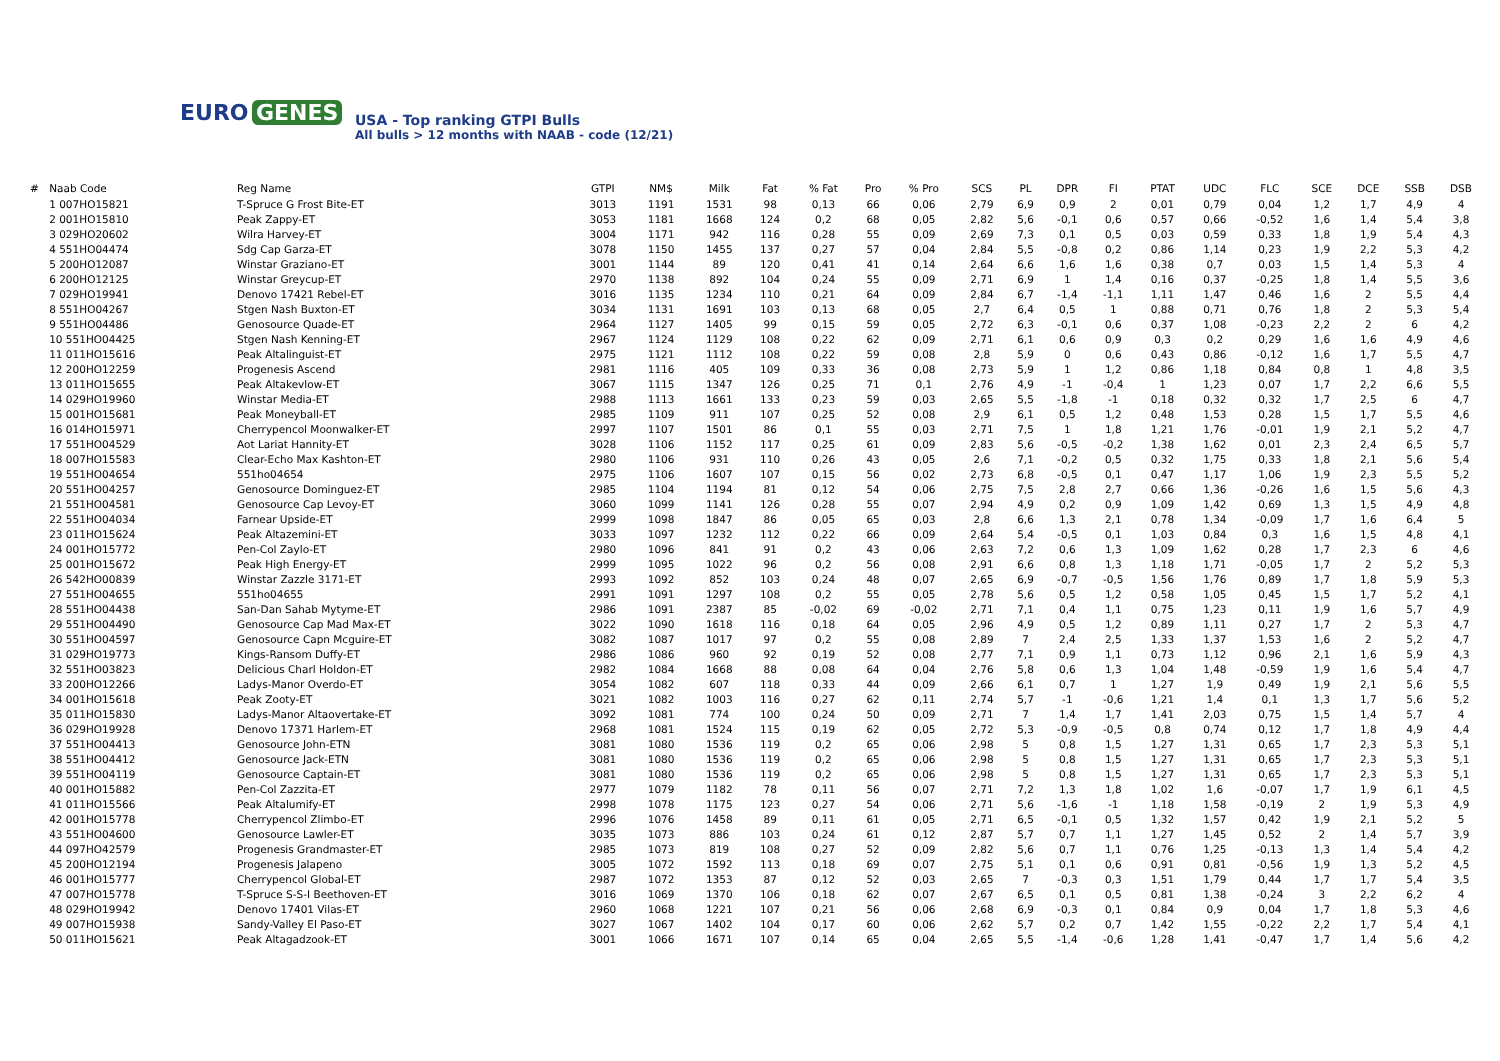EURO GENES
USA - Top ranking GTPI Bulls
All bulls > 12 months with NAAB - code (12/21)
| # | Naab Code | Reg Name | GTPI | NM$ | Milk | Fat | % Fat | Pro | % Pro | SCS | PL | DPR | FI | PTAT | UDC | FLC | SCE | DCE | SSB | DSB |
| --- | --- | --- | --- | --- | --- | --- | --- | --- | --- | --- | --- | --- | --- | --- | --- | --- | --- | --- | --- | --- |
| | 1 007HO15821 | T-Spruce G Frost Bite-ET | 3013 | 1191 | 1531 | 98 | 0,13 | 66 | 0,06 | 2,79 | 6,9 | 0,9 | 2 | 0,01 | 0,79 | 0,04 | 1,2 | 1,7 | 4,9 | 4 |
| | 2 001HO15810 | Peak Zappy-ET | 3053 | 1181 | 1668 | 124 | 0,2 | 68 | 0,05 | 2,82 | 5,6 | -0,1 | 0,6 | 0,57 | 0,66 | -0,52 | 1,6 | 1,4 | 5,4 | 3,8 |
| | 3 029HO20602 | Wilra Harvey-ET | 3004 | 1171 | 942 | 116 | 0,28 | 55 | 0,09 | 2,69 | 7,3 | 0,1 | 0,5 | 0,03 | 0,59 | 0,33 | 1,8 | 1,9 | 5,4 | 4,3 |
| | 4 551HO04474 | Sdg Cap Garza-ET | 3078 | 1150 | 1455 | 137 | 0,27 | 57 | 0,04 | 2,84 | 5,5 | -0,8 | 0,2 | 0,86 | 1,14 | 0,23 | 1,9 | 2,2 | 5,3 | 4,2 |
| | 5 200HO12087 | Winstar Graziano-ET | 3001 | 1144 | 89 | 120 | 0,41 | 41 | 0,14 | 2,64 | 6,6 | 1,6 | 1,6 | 0,38 | 0,7 | 0,03 | 1,5 | 1,4 | 5,3 | 4 |
| | 6 200HO12125 | Winstar Greycup-ET | 2970 | 1138 | 892 | 104 | 0,24 | 55 | 0,09 | 2,71 | 6,9 | 1 | 1,4 | 0,16 | 0,37 | -0,25 | 1,8 | 1,4 | 5,5 | 3,6 |
| | 7 029HO19941 | Denovo 17421 Rebel-ET | 3016 | 1135 | 1234 | 110 | 0,21 | 64 | 0,09 | 2,84 | 6,7 | -1,4 | -1,1 | 1,11 | 1,47 | 0,46 | 1,6 | 2 | 5,5 | 4,4 |
| | 8 551HO04267 | Stgen Nash Buxton-ET | 3034 | 1131 | 1691 | 103 | 0,13 | 68 | 0,05 | 2,7 | 6,4 | 0,5 | 1 | 0,88 | 0,71 | 0,76 | 1,8 | 2 | 5,3 | 5,4 |
| | 9 551HO04486 | Genosource Quade-ET | 2964 | 1127 | 1405 | 99 | 0,15 | 59 | 0,05 | 2,72 | 6,3 | -0,1 | 0,6 | 0,37 | 1,08 | -0,23 | 2,2 | 2 | 6 | 4,2 |
| | 10 551HO04425 | Stgen Nash Kenning-ET | 2967 | 1124 | 1129 | 108 | 0,22 | 62 | 0,09 | 2,71 | 6,1 | 0,6 | 0,9 | 0,3 | 0,2 | 0,29 | 1,6 | 1,6 | 4,9 | 4,6 |
| | 11 011HO15616 | Peak Altalinguist-ET | 2975 | 1121 | 1112 | 108 | 0,22 | 59 | 0,08 | 2,8 | 5,9 | 0 | 0,6 | 0,43 | 0,86 | -0,12 | 1,6 | 1,7 | 5,5 | 4,7 |
| | 12 200HO12259 | Progenesis Ascend | 2981 | 1116 | 405 | 109 | 0,33 | 36 | 0,08 | 2,73 | 5,9 | 1 | 1,2 | 0,86 | 1,18 | 0,84 | 0,8 | 1 | 4,8 | 3,5 |
| | 13 011HO15655 | Peak Altakevlow-ET | 3067 | 1115 | 1347 | 126 | 0,25 | 71 | 0,1 | 2,76 | 4,9 | -1 | -0,4 | 1 | 1,23 | 0,07 | 1,7 | 2,2 | 6,6 | 5,5 |
| | 14 029HO19960 | Winstar Media-ET | 2988 | 1113 | 1661 | 133 | 0,23 | 59 | 0,03 | 2,65 | 5,5 | -1,8 | -1 | 0,18 | 0,32 | 0,32 | 1,7 | 2,5 | 6 | 4,7 |
| | 15 001HO15681 | Peak Moneyball-ET | 2985 | 1109 | 911 | 107 | 0,25 | 52 | 0,08 | 2,9 | 6,1 | 0,5 | 1,2 | 0,48 | 1,53 | 0,28 | 1,5 | 1,7 | 5,5 | 4,6 |
| | 16 014HO15971 | Cherrypencol Moonwalker-ET | 2997 | 1107 | 1501 | 86 | 0,1 | 55 | 0,03 | 2,71 | 7,5 | 1 | 1,8 | 1,21 | 1,76 | -0,01 | 1,9 | 2,1 | 5,2 | 4,7 |
| | 17 551HO04529 | Aot Lariat Hannity-ET | 3028 | 1106 | 1152 | 117 | 0,25 | 61 | 0,09 | 2,83 | 5,6 | -0,5 | -0,2 | 1,38 | 1,62 | 0,01 | 2,3 | 2,4 | 6,5 | 5,7 |
| | 18 007HO15583 | Clear-Echo Max Kashton-ET | 2980 | 1106 | 931 | 110 | 0,26 | 43 | 0,05 | 2,6 | 7,1 | -0,2 | 0,5 | 0,32 | 1,75 | 0,33 | 1,8 | 2,1 | 5,6 | 5,4 |
| | 19 551HO04654 | 551ho04654 | 2975 | 1106 | 1607 | 107 | 0,15 | 56 | 0,02 | 2,73 | 6,8 | -0,5 | 0,1 | 0,47 | 1,17 | 1,06 | 1,9 | 2,3 | 5,5 | 5,2 |
| | 20 551HO04257 | Genosource Dominguez-ET | 2985 | 1104 | 1194 | 81 | 0,12 | 54 | 0,06 | 2,75 | 7,5 | 2,8 | 2,7 | 0,66 | 1,36 | -0,26 | 1,6 | 1,5 | 5,6 | 4,3 |
| | 21 551HO04581 | Genosource Cap Levoy-ET | 3060 | 1099 | 1141 | 126 | 0,28 | 55 | 0,07 | 2,94 | 4,9 | 0,2 | 0,9 | 1,09 | 1,42 | 0,69 | 1,3 | 1,5 | 4,9 | 4,8 |
| | 22 551HO04034 | Farnear Upside-ET | 2999 | 1098 | 1847 | 86 | 0,05 | 65 | 0,03 | 2,8 | 6,6 | 1,3 | 2,1 | 0,78 | 1,34 | -0,09 | 1,7 | 1,6 | 6,4 | 5 |
| | 23 011HO15624 | Peak Altazemini-ET | 3033 | 1097 | 1232 | 112 | 0,22 | 66 | 0,09 | 2,64 | 5,4 | -0,5 | 0,1 | 1,03 | 0,84 | 0,3 | 1,6 | 1,5 | 4,8 | 4,1 |
| | 24 001HO15772 | Pen-Col Zaylo-ET | 2980 | 1096 | 841 | 91 | 0,2 | 43 | 0,06 | 2,63 | 7,2 | 0,6 | 1,3 | 1,09 | 1,62 | 0,28 | 1,7 | 2,3 | 6 | 4,6 |
| | 25 001HO15672 | Peak High Energy-ET | 2999 | 1095 | 1022 | 96 | 0,2 | 56 | 0,08 | 2,91 | 6,6 | 0,8 | 1,3 | 1,18 | 1,71 | -0,05 | 1,7 | 2 | 5,2 | 5,3 |
| | 26 542HO00839 | Winstar Zazzle 3171-ET | 2993 | 1092 | 852 | 103 | 0,24 | 48 | 0,07 | 2,65 | 6,9 | -0,7 | -0,5 | 1,56 | 1,76 | 0,89 | 1,7 | 1,8 | 5,9 | 5,3 |
| | 27 551HO04655 | 551ho04655 | 2991 | 1091 | 1297 | 108 | 0,2 | 55 | 0,05 | 2,78 | 5,6 | 0,5 | 1,2 | 0,58 | 1,05 | 0,45 | 1,5 | 1,7 | 5,2 | 4,1 |
| | 28 551HO04438 | San-Dan Sahab Mytyme-ET | 2986 | 1091 | 2387 | 85 | -0,02 | 69 | -0,02 | 2,71 | 7,1 | 0,4 | 1,1 | 0,75 | 1,23 | 0,11 | 1,9 | 1,6 | 5,7 | 4,9 |
| | 29 551HO04490 | Genosource Cap Mad Max-ET | 3022 | 1090 | 1618 | 116 | 0,18 | 64 | 0,05 | 2,96 | 4,9 | 0,5 | 1,2 | 0,89 | 1,11 | 0,27 | 1,7 | 2 | 5,3 | 4,7 |
| | 30 551HO04597 | Genosource Capn Mcguire-ET | 3082 | 1087 | 1017 | 97 | 0,2 | 55 | 0,08 | 2,89 | 7 | 2,4 | 2,5 | 1,33 | 1,37 | 1,53 | 1,6 | 2 | 5,2 | 4,7 |
| | 31 029HO19773 | Kings-Ransom Duffy-ET | 2986 | 1086 | 960 | 92 | 0,19 | 52 | 0,08 | 2,77 | 7,1 | 0,9 | 1,1 | 0,73 | 1,12 | 0,96 | 2,1 | 1,6 | 5,9 | 4,3 |
| | 32 551HO03823 | Delicious Charl Holdon-ET | 2982 | 1084 | 1668 | 88 | 0,08 | 64 | 0,04 | 2,76 | 5,8 | 0,6 | 1,3 | 1,04 | 1,48 | -0,59 | 1,9 | 1,6 | 5,4 | 4,7 |
| | 33 200HO12266 | Ladys-Manor Overdo-ET | 3054 | 1082 | 607 | 118 | 0,33 | 44 | 0,09 | 2,66 | 6,1 | 0,7 | 1 | 1,27 | 1,9 | 0,49 | 1,9 | 2,1 | 5,6 | 5,5 |
| | 34 001HO15618 | Peak Zooty-ET | 3021 | 1082 | 1003 | 116 | 0,27 | 62 | 0,11 | 2,74 | 5,7 | -1 | -0,6 | 1,21 | 1,4 | 0,1 | 1,3 | 1,7 | 5,6 | 5,2 |
| | 35 011HO15830 | Ladys-Manor Altaovertake-ET | 3092 | 1081 | 774 | 100 | 0,24 | 50 | 0,09 | 2,71 | 7 | 1,4 | 1,7 | 1,41 | 2,03 | 0,75 | 1,5 | 1,4 | 5,7 | 4 |
| | 36 029HO19928 | Denovo 17371 Harlem-ET | 2968 | 1081 | 1524 | 115 | 0,19 | 62 | 0,05 | 2,72 | 5,3 | -0,9 | -0,5 | 0,8 | 0,74 | 0,12 | 1,7 | 1,8 | 4,9 | 4,4 |
| | 37 551HO04413 | Genosource John-ETN | 3081 | 1080 | 1536 | 119 | 0,2 | 65 | 0,06 | 2,98 | 5 | 0,8 | 1,5 | 1,27 | 1,31 | 0,65 | 1,7 | 2,3 | 5,3 | 5,1 |
| | 38 551HO04412 | Genosource Jack-ETN | 3081 | 1080 | 1536 | 119 | 0,2 | 65 | 0,06 | 2,98 | 5 | 0,8 | 1,5 | 1,27 | 1,31 | 0,65 | 1,7 | 2,3 | 5,3 | 5,1 |
| | 39 551HO04119 | Genosource Captain-ET | 3081 | 1080 | 1536 | 119 | 0,2 | 65 | 0,06 | 2,98 | 5 | 0,8 | 1,5 | 1,27 | 1,31 | 0,65 | 1,7 | 2,3 | 5,3 | 5,1 |
| | 40 001HO15882 | Pen-Col Zazzita-ET | 2977 | 1079 | 1182 | 78 | 0,11 | 56 | 0,07 | 2,71 | 7,2 | 1,3 | 1,8 | 1,02 | 1,6 | -0,07 | 1,7 | 1,9 | 6,1 | 4,5 |
| | 41 011HO15566 | Peak Altalumify-ET | 2998 | 1078 | 1175 | 123 | 0,27 | 54 | 0,06 | 2,71 | 5,6 | -1,6 | -1 | 1,18 | 1,58 | -0,19 | 2 | 1,9 | 5,3 | 4,9 |
| | 42 001HO15778 | Cherrypencol Zlimbo-ET | 2996 | 1076 | 1458 | 89 | 0,11 | 61 | 0,05 | 2,71 | 6,5 | -0,1 | 0,5 | 1,32 | 1,57 | 0,42 | 1,9 | 2,1 | 5,2 | 5 |
| | 43 551HO04600 | Genosource Lawler-ET | 3035 | 1073 | 886 | 103 | 0,24 | 61 | 0,12 | 2,87 | 5,7 | 0,7 | 1,1 | 1,27 | 1,45 | 0,52 | 2 | 1,4 | 5,7 | 3,9 |
| | 44 097HO42579 | Progenesis Grandmaster-ET | 2985 | 1073 | 819 | 108 | 0,27 | 52 | 0,09 | 2,82 | 5,6 | 0,7 | 1,1 | 0,76 | 1,25 | -0,13 | 1,3 | 1,4 | 5,4 | 4,2 |
| | 45 200HO12194 | Progenesis Jalapeno | 3005 | 1072 | 1592 | 113 | 0,18 | 69 | 0,07 | 2,75 | 5,1 | 0,1 | 0,6 | 0,91 | 0,81 | -0,56 | 1,9 | 1,3 | 5,2 | 4,5 |
| | 46 001HO15777 | Cherrypencol Global-ET | 2987 | 1072 | 1353 | 87 | 0,12 | 52 | 0,03 | 2,65 | 7 | -0,3 | 0,3 | 1,51 | 1,79 | 0,44 | 1,7 | 1,7 | 5,4 | 3,5 |
| | 47 007HO15778 | T-Spruce S-S-I Beethoven-ET | 3016 | 1069 | 1370 | 106 | 0,18 | 62 | 0,07 | 2,67 | 6,5 | 0,1 | 0,5 | 0,81 | 1,38 | -0,24 | 3 | 2,2 | 6,2 | 4 |
| | 48 029HO19942 | Denovo 17401 Vilas-ET | 2960 | 1068 | 1221 | 107 | 0,21 | 56 | 0,06 | 2,68 | 6,9 | -0,3 | 0,1 | 0,84 | 0,9 | 0,04 | 1,7 | 1,8 | 5,3 | 4,6 |
| | 49 007HO15938 | Sandy-Valley El Paso-ET | 3027 | 1067 | 1402 | 104 | 0,17 | 60 | 0,06 | 2,62 | 5,7 | 0,2 | 0,7 | 1,42 | 1,55 | -0,22 | 2,2 | 1,7 | 5,4 | 4,1 |
| | 50 011HO15621 | Peak Altagadzook-ET | 3001 | 1066 | 1671 | 107 | 0,14 | 65 | 0,04 | 2,65 | 5,5 | -1,4 | -0,6 | 1,28 | 1,41 | -0,47 | 1,7 | 1,4 | 5,6 | 4,2 |